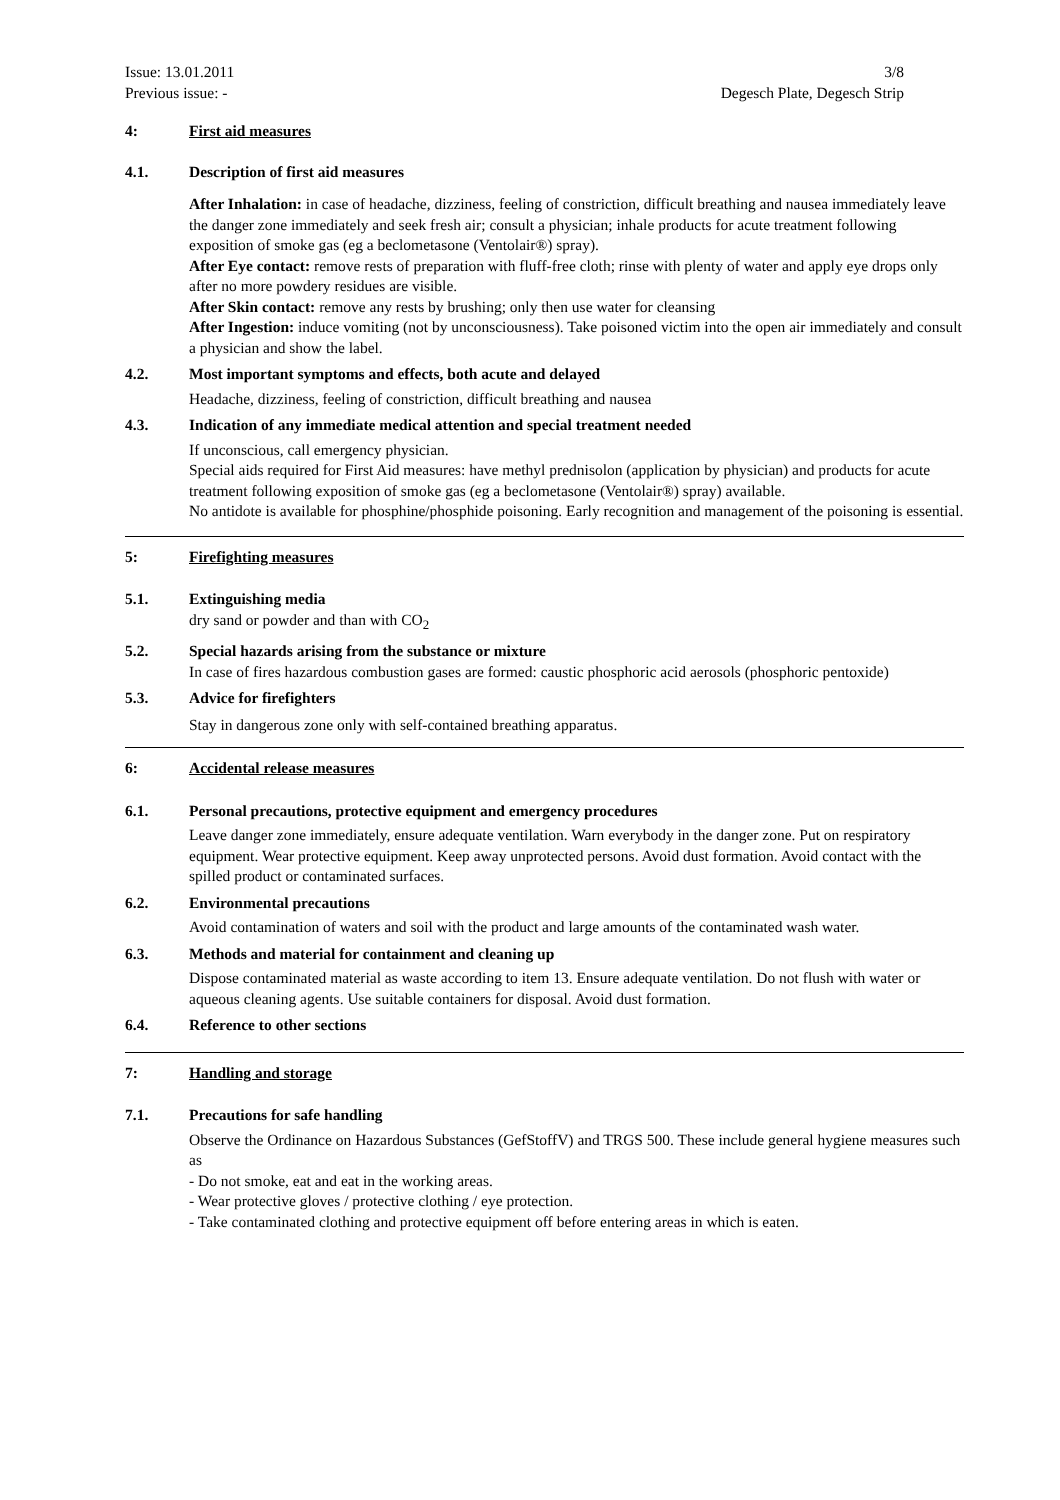Issue: 13.01.2011
Previous issue: -
3/8
Degesch Plate, Degesch Strip
4: First aid measures
4.1. Description of first aid measures
After Inhalation: in case of headache, dizziness, feeling of constriction, difficult breathing and nausea immediately leave the danger zone immediately and seek fresh air; consult a physician; inhale products for acute treatment following exposition of smoke gas (eg a beclometasone (Ventolair®) spray).
After Eye contact: remove rests of preparation with fluff-free cloth; rinse with plenty of water and apply eye drops only after no more powdery residues are visible.
After Skin contact: remove any rests by brushing; only then use water for cleansing
After Ingestion: induce vomiting (not by unconsciousness). Take poisoned victim into the open air immediately and consult a physician and show the label.
4.2. Most important symptoms and effects, both acute and delayed
Headache, dizziness, feeling of constriction, difficult breathing and nausea
4.3. Indication of any immediate medical attention and special treatment needed
If unconscious, call emergency physician.
Special aids required for First Aid measures: have methyl prednisolon (application by physician) and products for acute treatment following exposition of smoke gas (eg a beclometasone (Ventolair®) spray) available.
No antidote is available for phosphine/phosphide poisoning. Early recognition and management of the poisoning is essential.
5: Firefighting measures
5.1. Extinguishing media
dry sand or powder and than with CO<sub>2</sub>
5.2. Special hazards arising from the substance or mixture
In case of fires hazardous combustion gases are formed: caustic phosphoric acid aerosols (phosphoric pentoxide)
5.3. Advice for firefighters
Stay in dangerous zone only with self-contained breathing apparatus.
6: Accidental release measures
6.1. Personal precautions, protective equipment and emergency procedures
Leave danger zone immediately, ensure adequate ventilation. Warn everybody in the danger zone. Put on respiratory equipment. Wear protective equipment. Keep away unprotected persons. Avoid dust formation. Avoid contact with the spilled product or contaminated surfaces.
6.2. Environmental precautions
Avoid contamination of waters and soil with the product and large amounts of the contaminated wash water.
6.3. Methods and material for containment and cleaning up
Dispose contaminated material as waste according to item 13. Ensure adequate ventilation. Do not flush with water or aqueous cleaning agents. Use suitable containers for disposal. Avoid dust formation.
6.4. Reference to other sections
7: Handling and storage
7.1. Precautions for safe handling
Observe the Ordinance on Hazardous Substances (GefStoffV) and TRGS 500. These include general hygiene measures such as
- Do not smoke, eat and eat in the working areas.
- Wear protective gloves / protective clothing / eye protection.
- Take contaminated clothing and protective equipment off before entering areas in which is eaten.